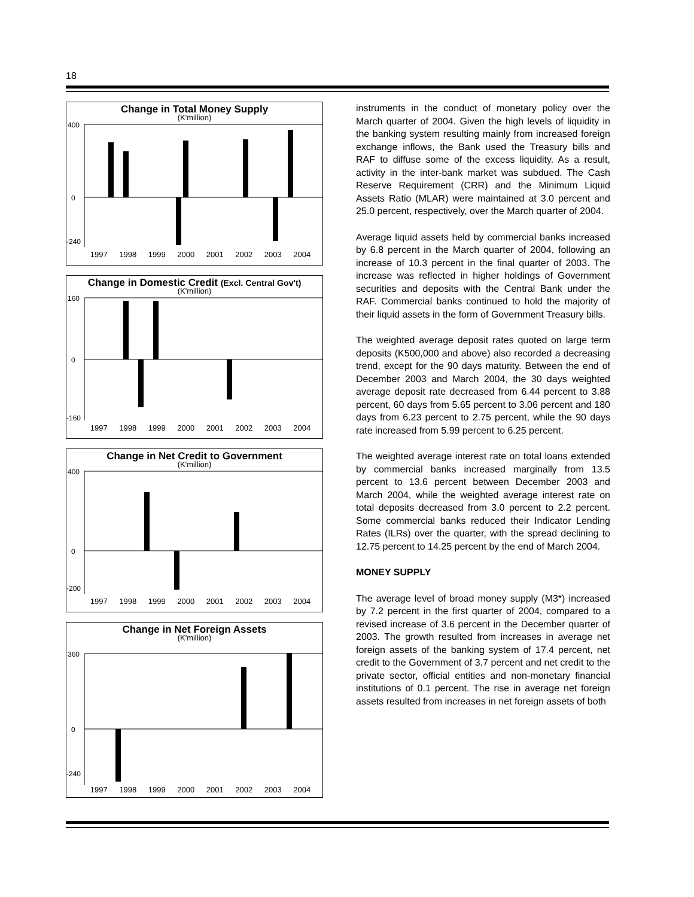18
Change in Total Money Supply
(K'million)
400
0
-240
1997 1998 1999 2000 2001 2002 2003 2004
Change in Domestic Credit (Excl. Central Gov't)
(K'million)
160
0
-160
1997 1998 1999 2000 2001 2002 2003 2004
Change in Net Credit to Government
(K'million)
400
0
-200
1997 1998 1999 2000 2001 2002 2003 2004
Change in Net Foreign Assets
(K'million)
360
0
-240
1997 1998 1999 2000 2001 2002 2003 2004
instruments in the conduct of monetary policy over the March quarter of 2004. Given the high levels of liquidity in the banking system resulting mainly from increased foreign exchange inflows, the Bank used the Treasury bills and RAF to diffuse some of the excess liquidity. As a result, activity in the inter-bank market was subdued. The Cash Reserve Requirement (CRR) and the Minimum Liquid Assets Ratio (MLAR) were maintained at 3.0 percent and 25.0 percent, respectively, over the March quarter of 2004.
Average liquid assets held by commercial banks increased by 6.8 percent in the March quarter of 2004, following an increase of 10.3 percent in the final quarter of 2003. The increase was reflected in higher holdings of Government securities and deposits with the Central Bank under the RAF. Commercial banks continued to hold the majority of their liquid assets in the form of Government Treasury bills.
The weighted average deposit rates quoted on large term deposits (K500,000 and above) also recorded a decreasing trend, except for the 90 days maturity. Between the end of December 2003 and March 2004, the 30 days weighted average deposit rate decreased from 6.44 percent to 3.88 percent, 60 days from 5.65 percent to 3.06 percent and 180 days from 6.23 percent to 2.75 percent, while the 90 days rate increased from 5.99 percent to 6.25 percent.
The weighted average interest rate on total loans extended by commercial banks increased marginally from 13.5 percent to 13.6 percent between December 2003 and March 2004, while the weighted average interest rate on total deposits decreased from 3.0 percent to 2.2 percent. Some commercial banks reduced their Indicator Lending Rates (ILRs) over the quarter, with the spread declining to 12.75 percent to 14.25 percent by the end of March 2004.
MONEY SUPPLY
The average level of broad money supply (M3*) increased by 7.2 percent in the first quarter of 2004, compared to a revised increase of 3.6 percent in the December quarter of 2003. The growth resulted from increases in average net foreign assets of the banking system of 17.4 percent, net credit to the Government of 3.7 percent and net credit to the private sector, official entities and non-monetary financial institutions of 0.1 percent. The rise in average net foreign assets resulted from increases in net foreign assets of both